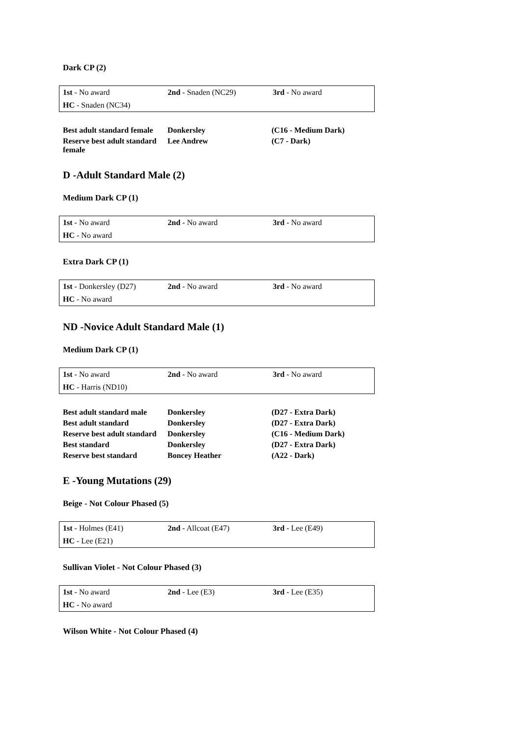Dark CP (2)
| 1st - No award | 2nd - Snaden (NC29) | 3rd - No award |
| HC - Snaden (NC34) | | |
| Best adult standard female | Donkersley | (C16 - Medium Dark) |
| Reserve best adult standard female | Lee Andrew | (C7 - Dark) |
D -Adult Standard Male (2)
Medium Dark CP (1)
| 1st - No award | 2nd - No award | 3rd - No award |
| HC - No award | | |
Extra Dark CP (1)
| 1st - Donkersley (D27) | 2nd - No award | 3rd - No award |
| HC - No award | | |
ND -Novice Adult Standard Male (1)
Medium Dark CP (1)
| 1st - No award | 2nd - No award | 3rd - No award |
| HC - Harris (ND10) | | |
| Best adult standard male | Donkersley | (D27 - Extra Dark) |
| Best adult standard | Donkersley | (D27 - Extra Dark) |
| Reserve best adult standard | Donkersley | (C16 - Medium Dark) |
| Best standard | Donkersley | (D27 - Extra Dark) |
| Reserve best standard | Boncey Heather | (A22 - Dark) |
E -Young Mutations (29)
Beige - Not Colour Phased (5)
| 1st - Holmes (E41) | 2nd - Allcoat (E47) | 3rd - Lee (E49) |
| HC - Lee (E21) | | |
Sullivan Violet - Not Colour Phased (3)
| 1st - No award | 2nd - Lee (E3) | 3rd - Lee (E35) |
| HC - No award | | |
Wilson White - Not Colour Phased (4)